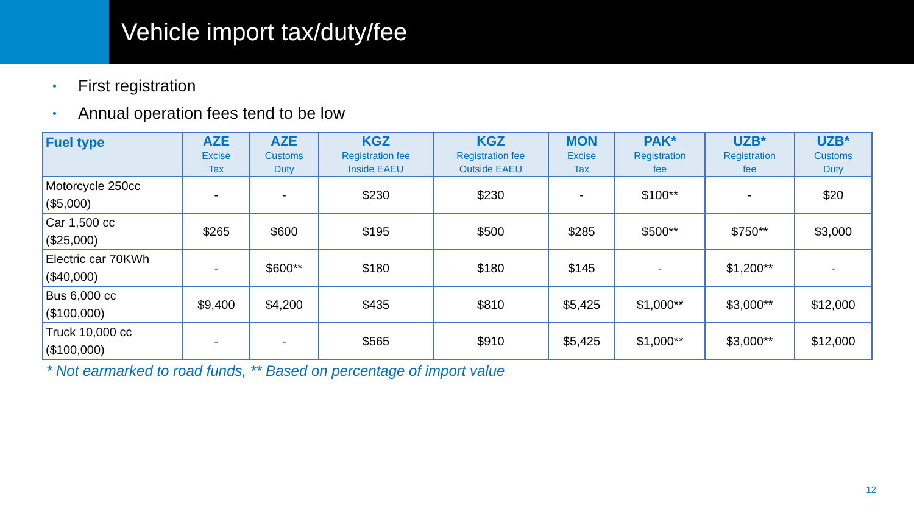Vehicle import tax/duty/fee
• First registration
• Annual operation fees tend to be low
| Fuel type | AZE Excise Tax | AZE Customs Duty | KGZ Registration fee Inside EAEU | KGZ Registration fee Outside EAEU | MON Excise Tax | PAK* Registration fee | UZB* Registration fee | UZB* Customs Duty |
| --- | --- | --- | --- | --- | --- | --- | --- | --- |
| Motorcycle 250cc ($5,000) | - | - | $230 | $230 | - | $100** | - | $20 |
| Car 1,500 cc ($25,000) | $265 | $600 | $195 | $500 | $285 | $500** | $750** | $3,000 |
| Electric car 70KWh ($40,000) | - | $600** | $180 | $180 | $145 | - | $1,200** | - |
| Bus 6,000 cc ($100,000) | $9,400 | $4,200 | $435 | $810 | $5,425 | $1,000** | $3,000** | $12,000 |
| Truck 10,000 cc ($100,000) | - | - | $565 | $910 | $5,425 | $1,000** | $3,000** | $12,000 |
* Not earmarked to road funds, ** Based on percentage of import value
12